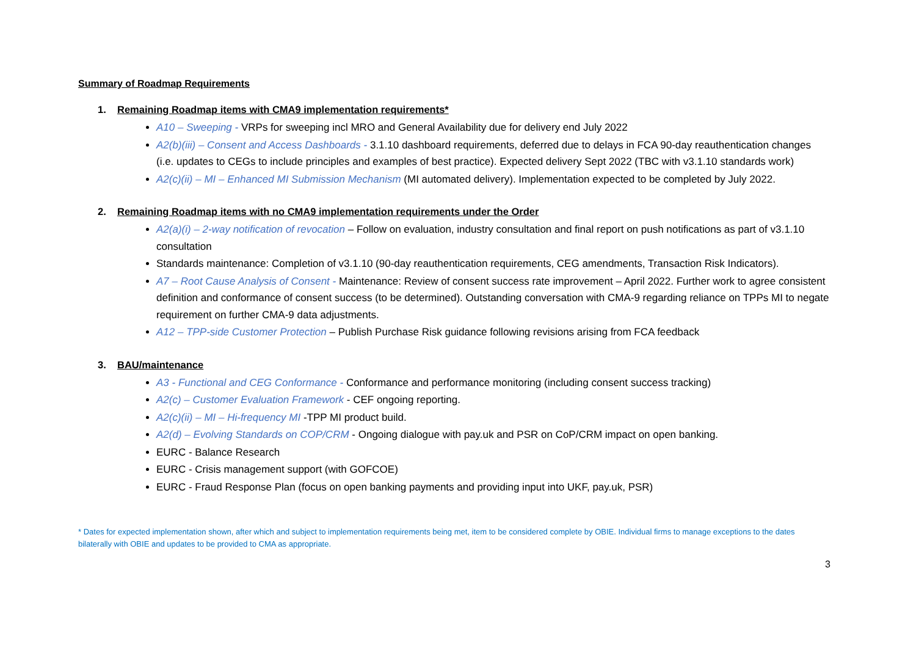Summary of Roadmap Requirements
1. Remaining Roadmap items with CMA9 implementation requirements*
A10 – Sweeping - VRPs for sweeping incl MRO and General Availability due for delivery end July 2022
A2(b)(iii) – Consent and Access Dashboards - 3.1.10 dashboard requirements, deferred due to delays in FCA 90-day reauthentication changes (i.e. updates to CEGs to include principles and examples of best practice). Expected delivery Sept 2022 (TBC with v3.1.10 standards work)
A2(c)(ii) – MI – Enhanced MI Submission Mechanism (MI automated delivery). Implementation expected to be completed by July 2022.
2. Remaining Roadmap items with no CMA9 implementation requirements under the Order
A2(a)(i) – 2-way notification of revocation – Follow on evaluation, industry consultation and final report on push notifications as part of v3.1.10 consultation
Standards maintenance: Completion of v3.1.10 (90-day reauthentication requirements, CEG amendments, Transaction Risk Indicators).
A7 – Root Cause Analysis of Consent - Maintenance: Review of consent success rate improvement – April 2022. Further work to agree consistent definition and conformance of consent success (to be determined). Outstanding conversation with CMA-9 regarding reliance on TPPs MI to negate requirement on further CMA-9 data adjustments.
A12 – TPP-side Customer Protection – Publish Purchase Risk guidance following revisions arising from FCA feedback
3. BAU/maintenance
A3 - Functional and CEG Conformance - Conformance and performance monitoring (including consent success tracking)
A2(c) – Customer Evaluation Framework - CEF ongoing reporting.
A2(c)(ii) – MI – Hi-frequency MI -TPP MI product build.
A2(d) – Evolving Standards on COP/CRM - Ongoing dialogue with pay.uk and PSR on CoP/CRM impact on open banking.
EURC - Balance Research
EURC - Crisis management support (with GOFCOE)
EURC - Fraud Response Plan (focus on open banking payments and providing input into UKF, pay.uk, PSR)
* Dates for expected implementation shown, after which and subject to implementation requirements being met, item to be considered complete by OBIE. Individual firms to manage exceptions to the dates bilaterally with OBIE and updates to be provided to CMA as appropriate.
3